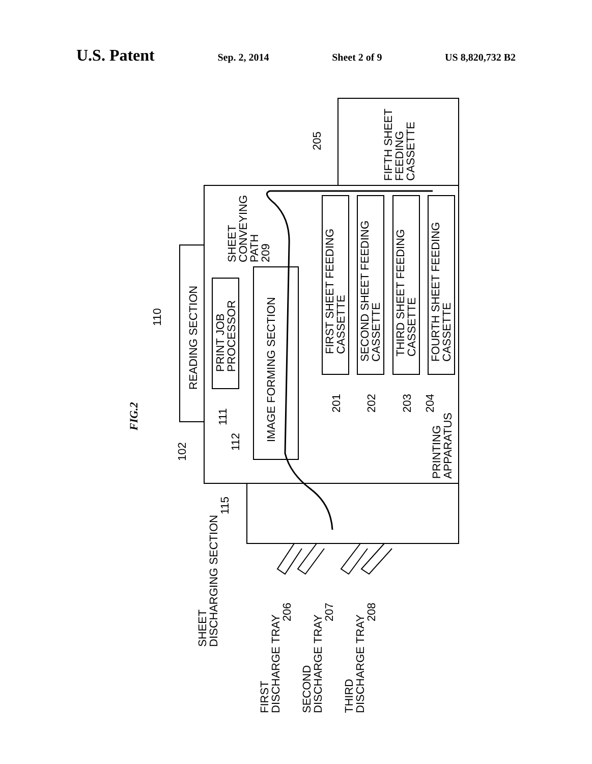U.S. Patent Sep. 2, 2014 Sheet 2 of 9 US 8,820,732 B2
FIG.2
READING SECTION
110
PRINT JOB
PROCESSOR
111
IMAGE FORMING SECTION
112
102
SHEET
CONVEYING
PATH
209
FIRST SHEET FEEDING
CASSETTE
SECOND SHEET FEEDING
CASSETTE
THIRD SHEET FEEDING
CASSETTE
FOURTH SHEET FEEDING
CASSETTE
201
202
203
204
PRINTING
APPARATUS
FIFTH SHEET
FEEDING
CASSETTE
205
SHEET
DISCHARGING SECTION
115
FIRST
DISCHARGE TRAY
206
SECOND
DISCHARGE TRAY
207
THIRD
DISCHARGE TRAY
208